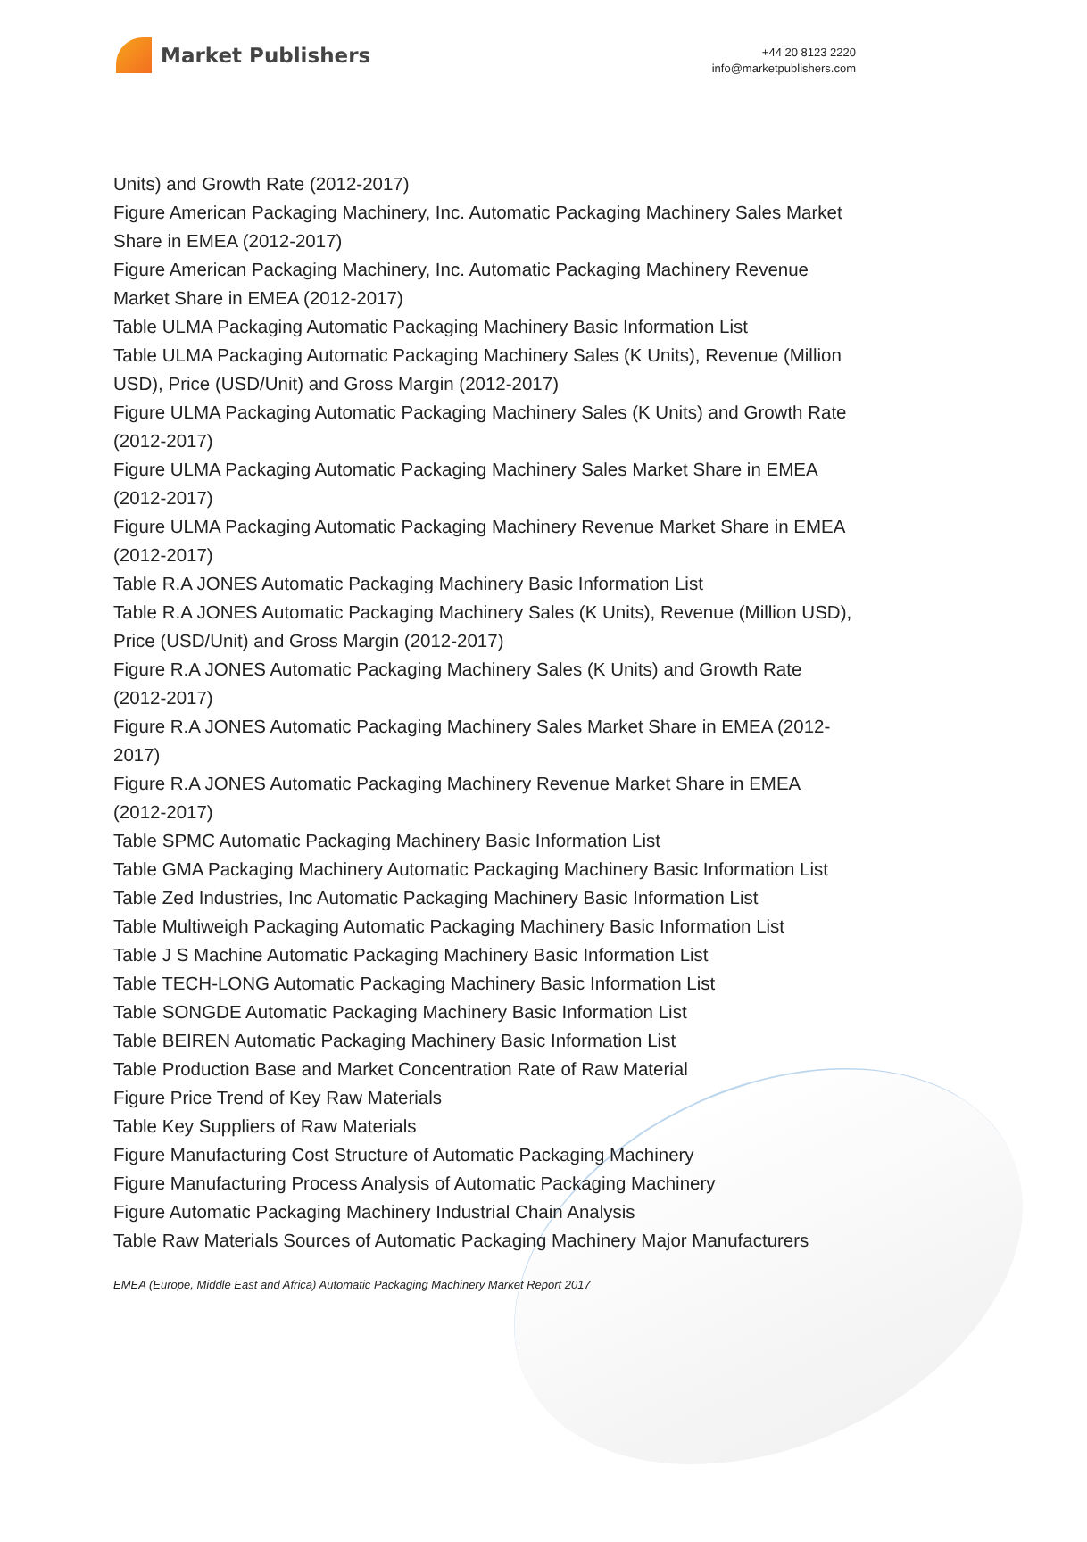Market Publishers
+44 20 8123 2220
info@marketpublishers.com
Units) and Growth Rate (2012-2017)
Figure American Packaging Machinery, Inc. Automatic Packaging Machinery Sales Market Share in EMEA (2012-2017)
Figure American Packaging Machinery, Inc. Automatic Packaging Machinery Revenue Market Share in EMEA (2012-2017)
Table ULMA Packaging Automatic Packaging Machinery Basic Information List
Table ULMA Packaging Automatic Packaging Machinery Sales (K Units), Revenue (Million USD), Price (USD/Unit) and Gross Margin (2012-2017)
Figure ULMA Packaging Automatic Packaging Machinery Sales (K Units) and Growth Rate (2012-2017)
Figure ULMA Packaging Automatic Packaging Machinery Sales Market Share in EMEA (2012-2017)
Figure ULMA Packaging Automatic Packaging Machinery Revenue Market Share in EMEA (2012-2017)
Table R.A JONES Automatic Packaging Machinery Basic Information List
Table R.A JONES Automatic Packaging Machinery Sales (K Units), Revenue (Million USD), Price (USD/Unit) and Gross Margin (2012-2017)
Figure R.A JONES Automatic Packaging Machinery Sales (K Units) and Growth Rate (2012-2017)
Figure R.A JONES Automatic Packaging Machinery Sales Market Share in EMEA (2012-2017)
Figure R.A JONES Automatic Packaging Machinery Revenue Market Share in EMEA (2012-2017)
Table SPMC Automatic Packaging Machinery Basic Information List
Table GMA Packaging Machinery Automatic Packaging Machinery Basic Information List
Table Zed Industries, Inc Automatic Packaging Machinery Basic Information List
Table Multiweigh Packaging Automatic Packaging Machinery Basic Information List
Table J S Machine Automatic Packaging Machinery Basic Information List
Table TECH-LONG Automatic Packaging Machinery Basic Information List
Table SONGDE Automatic Packaging Machinery Basic Information List
Table BEIREN Automatic Packaging Machinery Basic Information List
Table Production Base and Market Concentration Rate of Raw Material
Figure Price Trend of Key Raw Materials
Table Key Suppliers of Raw Materials
Figure Manufacturing Cost Structure of Automatic Packaging Machinery
Figure Manufacturing Process Analysis of Automatic Packaging Machinery
Figure Automatic Packaging Machinery Industrial Chain Analysis
Table Raw Materials Sources of Automatic Packaging Machinery Major Manufacturers
EMEA (Europe, Middle East and Africa) Automatic Packaging Machinery Market Report 2017